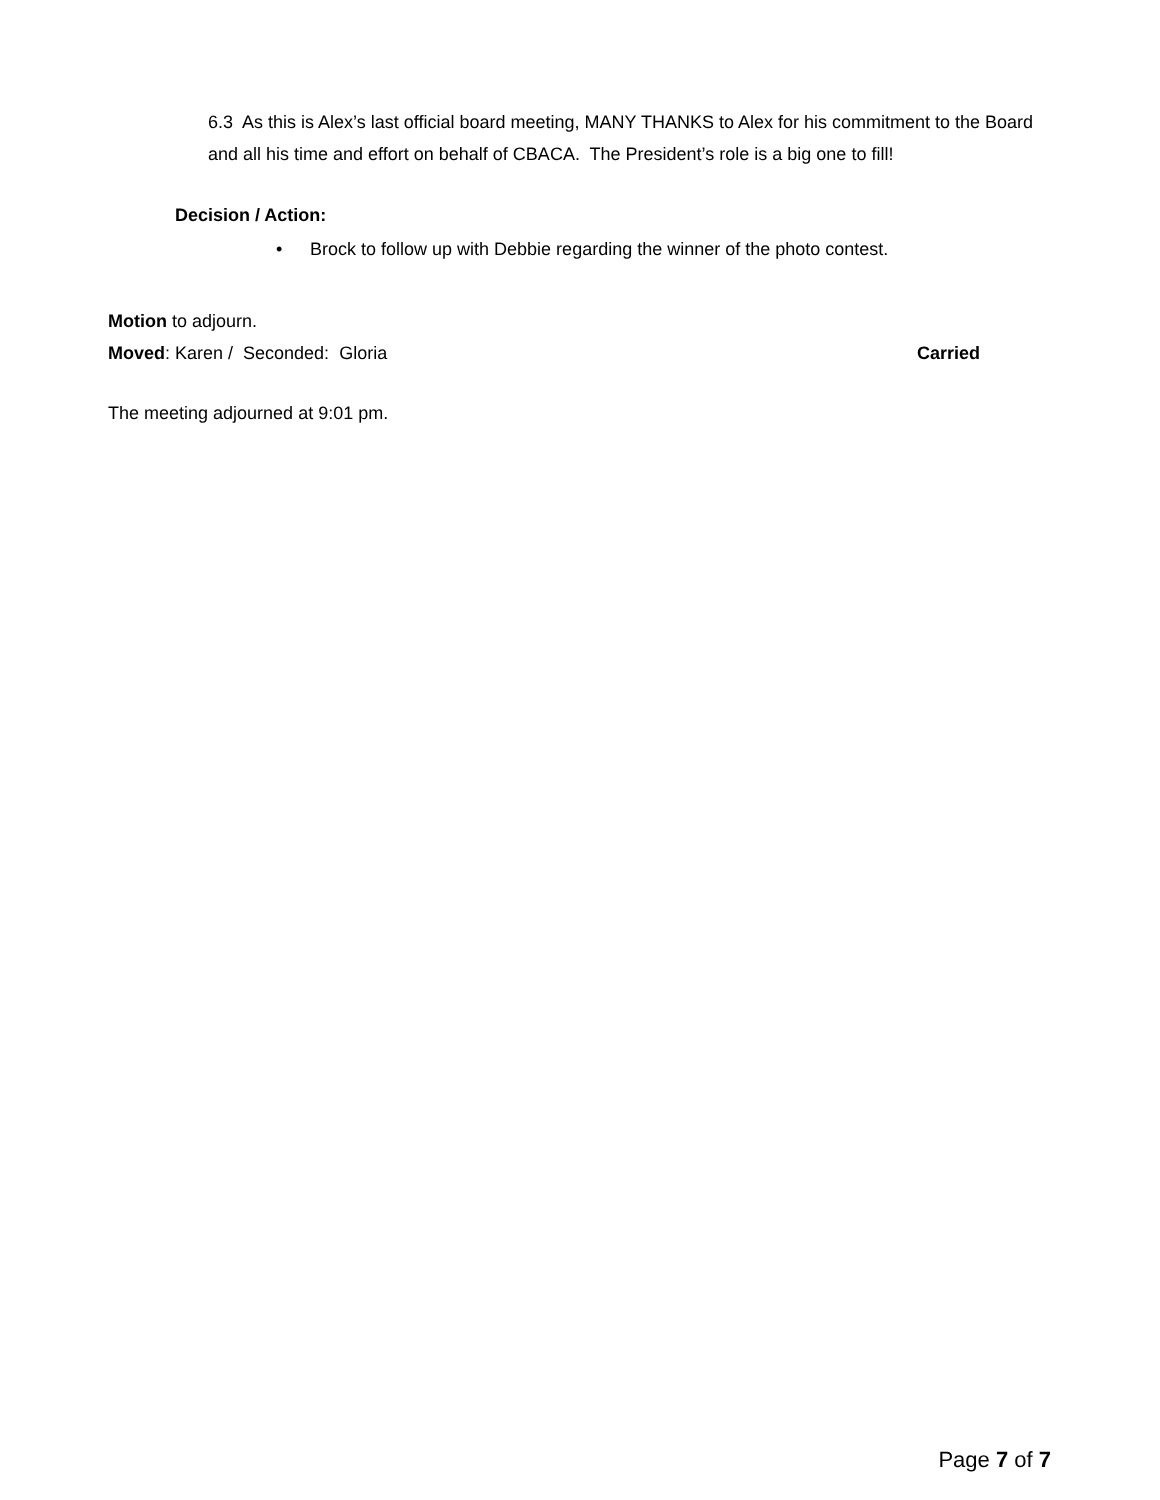6.3 As this is Alex’s last official board meeting, MANY THANKS to Alex for his commitment to the Board and all his time and effort on behalf of CBACA. The President’s role is a big one to fill!
Decision / Action:
• Brock to follow up with Debbie regarding the winner of the photo contest.
Motion to adjourn.
Moved: Karen / Seconded: Gloria
Carried
The meeting adjourned at 9:01 pm.
Page 7 of 7